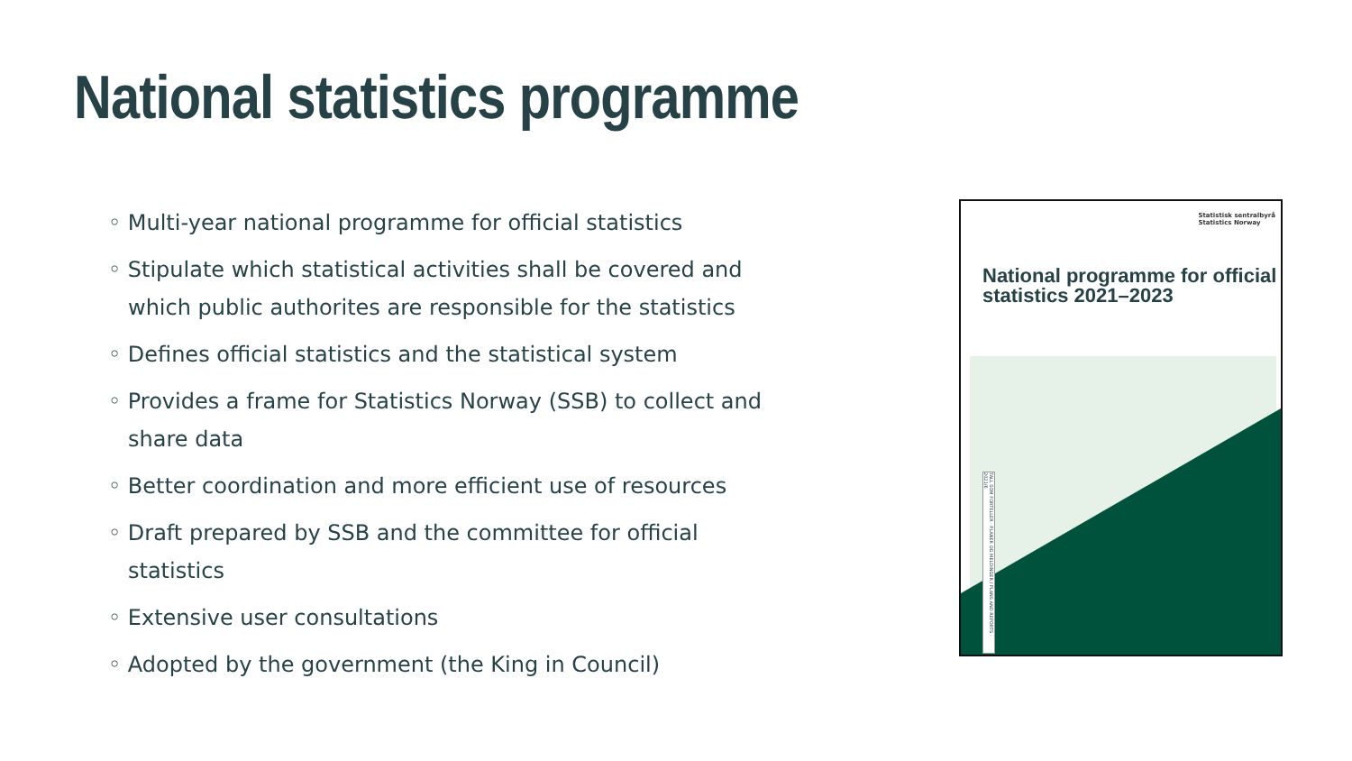National statistics programme
◦ Multi-year national programme for official statistics
◦ Stipulate which statistical activities shall be covered and which public authorites are responsible for the statistics
◦ Defines official statistics and the statistical system
◦ Provides a frame for Statistics Norway (SSB) to collect and share data
◦ Better coordination and more efficient use of resources
◦ Draft prepared by SSB and the committee for official statistics
◦ Extensive user consultations
◦ Adopted by the government (the King in Council)
Statistisk sentralbyrå
Statistics Norway
National programme for official
statistics 2021–2023
TALL SOM FORTELLER · PLANER OG MELDINGER / PLANS AND REPORTS · 2021/6